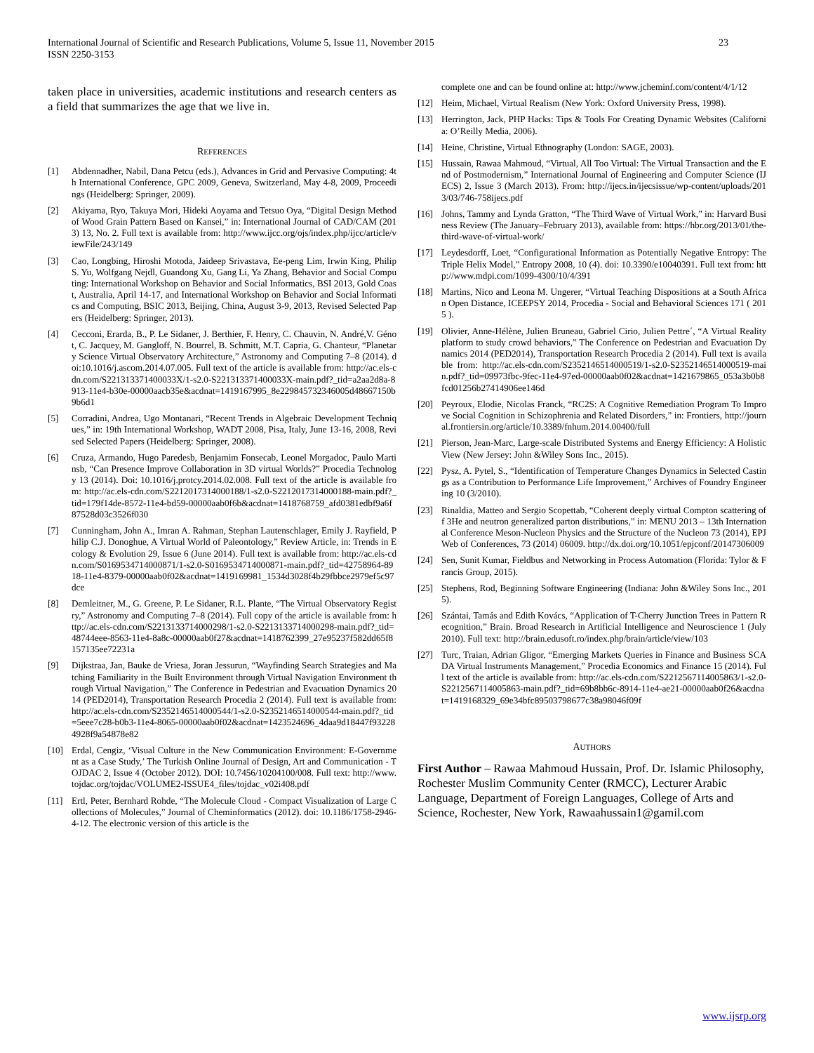International Journal of Scientific and Research Publications, Volume 5, Issue 11, November 2015
ISSN 2250-3153
23
taken place in universities, academic institutions and research centers as a field that summarizes the age that we live in.
REFERENCES
[1] Abdennadher, Nabil, Dana Petcu (eds.), Advances in Grid and Pervasive Computing: 4th International Conference, GPC 2009, Geneva, Switzerland, May 4-8, 2009, Proceedings (Heidelberg: Springer, 2009).
[2] Akiyama, Ryo, Takuya Mori, Hideki Aoyama and Tetsuo Oya, “Digital Design Method of Wood Grain Pattern Based on Kansei,” in: International Journal of CAD/CAM (2013) 13, No. 2. Full text is available from: http://www.ijcc.org/ojs/index.php/ijcc/article/viewFile/243/149
[3] Cao, Longbing, Hiroshi Motoda, Jaideep Srivastava, Ee-peng Lim, Irwin King, Philip S. Yu, Wolfgang Nejdl, Guandong Xu, Gang Li, Ya Zhang, Behavior and Social Computing: International Workshop on Behavior and Social Informatics, BSI 2013, Gold Coast, Australia, April 14-17, and International Workshop on Behavior and Social Informatics and Computing, BSIC 2013, Beijing, China, August 3-9, 2013, Revised Selected Papers (Heidelberg: Springer, 2013).
[4] Cecconi, Erarda, B., P. Le Sidaner, J. Berthier, F. Henry, C. Chauvin, N. André,V. Génot, C. Jacquey, M. Gangloff, N. Bourrel, B. Schmitt, M.T. Capria, G. Chanteur, “Planetary Science Virtual Observatory Architecture,” Astronomy and Computing 7–8 (2014). doi:10.1016/j.ascom.2014.07.005. Full text of the article is available from: http://ac.els-cdn.com/S221313371400033X/1-s2.0-S221313371400033X-main.pdf?_tid=a2aa2d8a-8913-11e4-b30e-00000aacb35e&acdnat=1419167995_8e229845732346005d48667150b9b6d1
[5] Corradini, Andrea, Ugo Montanari, “Recent Trends in Algebraic Development Techniques,” in: 19th International Workshop, WADT 2008, Pisa, Italy, June 13-16, 2008, Revised Selected Papers (Heidelberg: Springer, 2008).
[6] Cruza, Armando, Hugo Paredesb, Benjamim Fonsecab, Leonel Morgadoc, Paulo Martinsb, “Can Presence Improve Collaboration in 3D virtual Worlds?” Procedia Technology 13 (2014). Doi: 10.1016/j.protcy.2014.02.008. Full text of the article is available from: http://ac.els-cdn.com/S2212017314000188/1-s2.0-S2212017314000188-main.pdf?_tid=179f14de-8572-11e4-bd59-00000aab0f6b&acdnat=1418768759_afd0381edbf9a6f87528d03c3526f030
[7] Cunningham, John A., Imran A. Rahman, Stephan Lautenschlager, Emily J. Rayfield, Philip C.J. Donoghue, A Virtual World of Paleontology,” Review Article, in: Trends in Ecology & Evolution 29, Issue 6 (June 2014). Full text is available from: http://ac.els-cdn.com/S0169534714000871/1-s2.0-S0169534714000871-main.pdf?_tid=42758964-8918-11e4-8379-00000aab0f02&acdnat=1419169981_1534d3028f4b29fbbce2979ef5c97dce
[8] Demleitner, M., G. Greene, P. Le Sidaner, R.L. Plante, “The Virtual Observatory Registry,” Astronomy and Computing 7–8 (2014). Full copy of the article is available from: http://ac.els-cdn.com/S2213133714000298/1-s2.0-S2213133714000298-main.pdf?_tid=48744eee-8563-11e4-8a8c-00000aab0f27&acdnat=1418762399_27e95237f582dd65f8157135ee72231a
[9] Dijkstraa, Jan, Bauke de Vriesa, Joran Jessurun, “Wayfinding Search Strategies and Matching Familiarity in the Built Environment through Virtual Navigation Environment through Virtual Navigation,” The Conference in Pedestrian and Evacuation Dynamics 2014 (PED2014), Transportation Research Procedia 2 (2014). Full text is available from: http://ac.els-cdn.com/S2352146514000544/1-s2.0-S2352146514000544-main.pdf?_tid=5eee7c28-b0b3-11e4-8065-00000aab0f02&acdnat=1423524696_4daa9d18447f932284928f9a54878e82
[10] Erdal, Cengiz, ‘Visual Culture in the New Communication Environment: E-Government as a Case Study,’ The Turkish Online Journal of Design, Art and Communication - TOJDAC 2, Issue 4 (October 2012). DOI: 10.7456/10204100/008. Full text: http://www.tojdac.org/tojdac/VOLUME2-ISSUE4_files/tojdac_v02i408.pdf
[11] Ertl, Peter, Bernhard Rohde, “The Molecule Cloud - Compact Visualization of Large Collections of Molecules,” Journal of Cheminformatics (2012). doi: 10.1186/1758-2946-4-12. The electronic version of this article is the
complete one and can be found online at: http://www.jcheminf.com/content/4/1/12
[12] Heim, Michael, Virtual Realism (New York: Oxford University Press, 1998).
[13] Herrington, Jack, PHP Hacks: Tips & Tools For Creating Dynamic Websites (California: O’Reilly Media, 2006).
[14] Heine, Christine, Virtual Ethnography (London: SAGE, 2003).
[15] Hussain, Rawaa Mahmoud, “Virtual, All Too Virtual: The Virtual Transaction and the End of Postmodernism,” International Journal of Engineering and Computer Science (IJECS) 2, Issue 3 (March 2013). From: http://ijecs.in/ijecsissue/wp-content/uploads/2013/03/746-758ijecs.pdf
[16] Johns, Tammy and Lynda Gratton, “The Third Wave of Virtual Work,” in: Harvard Business Review (The January–February 2013), available from: https://hbr.org/2013/01/the-third-wave-of-virtual-work/
[17] Leydesdorff, Loet, “Configurational Information as Potentially Negative Entropy: The Triple Helix Model,” Entropy 2008, 10 (4). doi: 10.3390/e10040391. Full text from: http://www.mdpi.com/1099-4300/10/4/391
[18] Martins, Nico and Leona M. Ungerer, “Virtual Teaching Dispositions at a South African Open Distance, ICEEPSY 2014, Procedia - Social and Behavioral Sciences 171 ( 2015 ).
[19] Olivier, Anne-Hélène, Julien Bruneau, Gabriel Cirio, Julien Pettre´, “A Virtual Reality platform to study crowd behaviors,” The Conference on Pedestrian and Evacuation Dynamics 2014 (PED2014), Transportation Research Procedia 2 (2014). Full text is available from: http://ac.els-cdn.com/S2352146514000519/1-s2.0-S2352146514000519-main.pdf?_tid=09973fbc-9fec-11e4-97ed-00000aab0f02&acdnat=1421679865_053a3b0b8fcd01256b27414906ee146d
[20] Peyroux, Elodie, Nicolas Franck, “RC2S: A Cognitive Remediation Program To Improve Social Cognition in Schizophrenia and Related Disorders,” in: Frontiers, http://journal.frontiersin.org/article/10.3389/fnhum.2014.00400/full
[21] Pierson, Jean-Marc, Large-scale Distributed Systems and Energy Efficiency: A Holistic View (New Jersey: John &Wiley Sons Inc., 2015).
[22] Pysz, A. Pytel, S., “Identification of Temperature Changes Dynamics in Selected Castings as a Contribution to Performance Life Improvement,” Archives of Foundry Engineering 10 (3/2010).
[23] Rinaldia, Matteo and Sergio Scopettab, “Coherent deeply virtual Compton scattering off 3He and neutron generalized parton distributions,” in: MENU 2013 – 13th International Conference Meson-Nucleon Physics and the Structure of the Nucleon 73 (2014), EPJ Web of Conferences, 73 (2014) 06009. http://dx.doi.org/10.1051/epjconf/20147306009
[24] Sen, Sunit Kumar, Fieldbus and Networking in Process Automation (Florida: Tylor & Francis Group, 2015).
[25] Stephens, Rod, Beginning Software Engineering (Indiana: John &Wiley Sons Inc., 2015).
[26] Szántai, Tamás and Edith Kovács, “Application of T-Cherry Junction Trees in Pattern Recognition,” Brain. Broad Research in Artificial Intelligence and Neuroscience 1 (July 2010). Full text: http://brain.edusoft.ro/index.php/brain/article/view/103
[27] Turc, Traian, Adrian Gligor, “Emerging Markets Queries in Finance and Business SCADA Virtual Instruments Management,” Procedia Economics and Finance 15 (2014). Full text of the article is available from: http://ac.els-cdn.com/S2212567114005863/1-s2.0-S2212567114005863-main.pdf?_tid=69b8bb6c-8914-11e4-ae21-00000aab0f26&acdnat=1419168329_69e34bfc89503798677c38a98046f09f
AUTHORS
First Author – Rawaa Mahmoud Hussain, Prof. Dr. Islamic Philosophy, Rochester Muslim Community Center (RMCC), Lecturer Arabic Language, Department of Foreign Languages, College of Arts and Science, Rochester, New York, Rawaahussain1@gamil.com
www.ijsrp.org